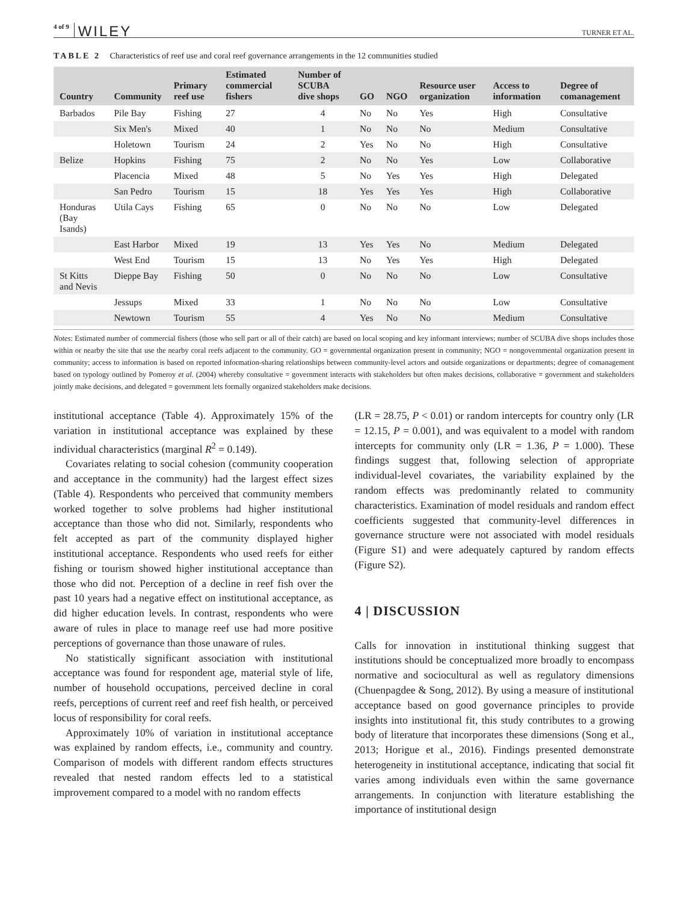4 of 9 WILEY TURNER ET AL.
TABLE 2 Characteristics of reef use and coral reef governance arrangements in the 12 communities studied
| Country | Community | Primary reef use | Estimated commercial fishers | Number of SCUBA dive shops | GO | NGO | Resource user organization | Access to information | Degree of comanagement |
| --- | --- | --- | --- | --- | --- | --- | --- | --- | --- |
| Barbados | Pile Bay | Fishing | 27 | 4 | No | No | Yes | High | Consultative |
| | Six Men's | Mixed | 40 | 1 | No | No | No | Medium | Consultative |
| | Holetown | Tourism | 24 | 2 | Yes | No | No | High | Consultative |
| Belize | Hopkins | Fishing | 75 | 2 | No | No | Yes | Low | Collaborative |
| | Placencia | Mixed | 48 | 5 | No | Yes | Yes | High | Delegated |
| | San Pedro | Tourism | 15 | 18 | Yes | Yes | Yes | High | Collaborative |
| Honduras (Bay Isands) | Utila Cays | Fishing | 65 | 0 | No | No | No | Low | Delegated |
| | East Harbor | Mixed | 19 | 13 | Yes | Yes | No | Medium | Delegated |
| | West End | Tourism | 15 | 13 | No | Yes | Yes | High | Delegated |
| St Kitts and Nevis | Dieppe Bay | Fishing | 50 | 0 | No | No | No | Low | Consultative |
| | Jessups | Mixed | 33 | 1 | No | No | No | Low | Consultative |
| | Newtown | Tourism | 55 | 4 | Yes | No | No | Medium | Consultative |
Notes: Estimated number of commercial fishers (those who sell part or all of their catch) are based on local scoping and key informant interviews; number of SCUBA dive shops includes those within or nearby the site that use the nearby coral reefs adjacent to the community. GO = governmental organization present in community; NGO = nongovernmental organization present in community; access to information is based on reported information-sharing relationships between community-level actors and outside organizations or departments; degree of comanagement based on typology outlined by Pomeroy et al. (2004) whereby consultative = government interacts with stakeholders but often makes decisions, collaborative = government and stakeholders jointly make decisions, and delegated = government lets formally organized stakeholders make decisions.
institutional acceptance (Table 4). Approximately 15% of the variation in institutional acceptance was explained by these individual characteristics (marginal R<sup>2</sup> = 0.149).
Covariates relating to social cohesion (community cooperation and acceptance in the community) had the largest effect sizes (Table 4). Respondents who perceived that community members worked together to solve problems had higher institutional acceptance than those who did not. Similarly, respondents who felt accepted as part of the community displayed higher institutional acceptance. Respondents who used reefs for either fishing or tourism showed higher institutional acceptance than those who did not. Perception of a decline in reef fish over the past 10 years had a negative effect on institutional acceptance, as did higher education levels. In contrast, respondents who were aware of rules in place to manage reef use had more positive perceptions of governance than those unaware of rules.
No statistically significant association with institutional acceptance was found for respondent age, material style of life, number of household occupations, perceived decline in coral reefs, perceptions of current reef and reef fish health, or perceived locus of responsibility for coral reefs.
Approximately 10% of variation in institutional acceptance was explained by random effects, i.e., community and country. Comparison of models with different random effects structures revealed that nested random effects led to a statistical improvement compared to a model with no random effects
(LR = 28.75, P < 0.01) or random intercepts for country only (LR = 12.15, P = 0.001), and was equivalent to a model with random intercepts for community only (LR = 1.36, P = 1.000). These findings suggest that, following selection of appropriate individual-level covariates, the variability explained by the random effects was predominantly related to community characteristics. Examination of model residuals and random effect coefficients suggested that community-level differences in governance structure were not associated with model residuals (Figure S1) and were adequately captured by random effects (Figure S2).
4 | DISCUSSION
Calls for innovation in institutional thinking suggest that institutions should be conceptualized more broadly to encompass normative and sociocultural as well as regulatory dimensions (Chuenpagdee & Song, 2012). By using a measure of institutional acceptance based on good governance principles to provide insights into institutional fit, this study contributes to a growing body of literature that incorporates these dimensions (Song et al., 2013; Horigue et al., 2016). Findings presented demonstrate heterogeneity in institutional acceptance, indicating that social fit varies among individuals even within the same governance arrangements. In conjunction with literature establishing the importance of institutional design